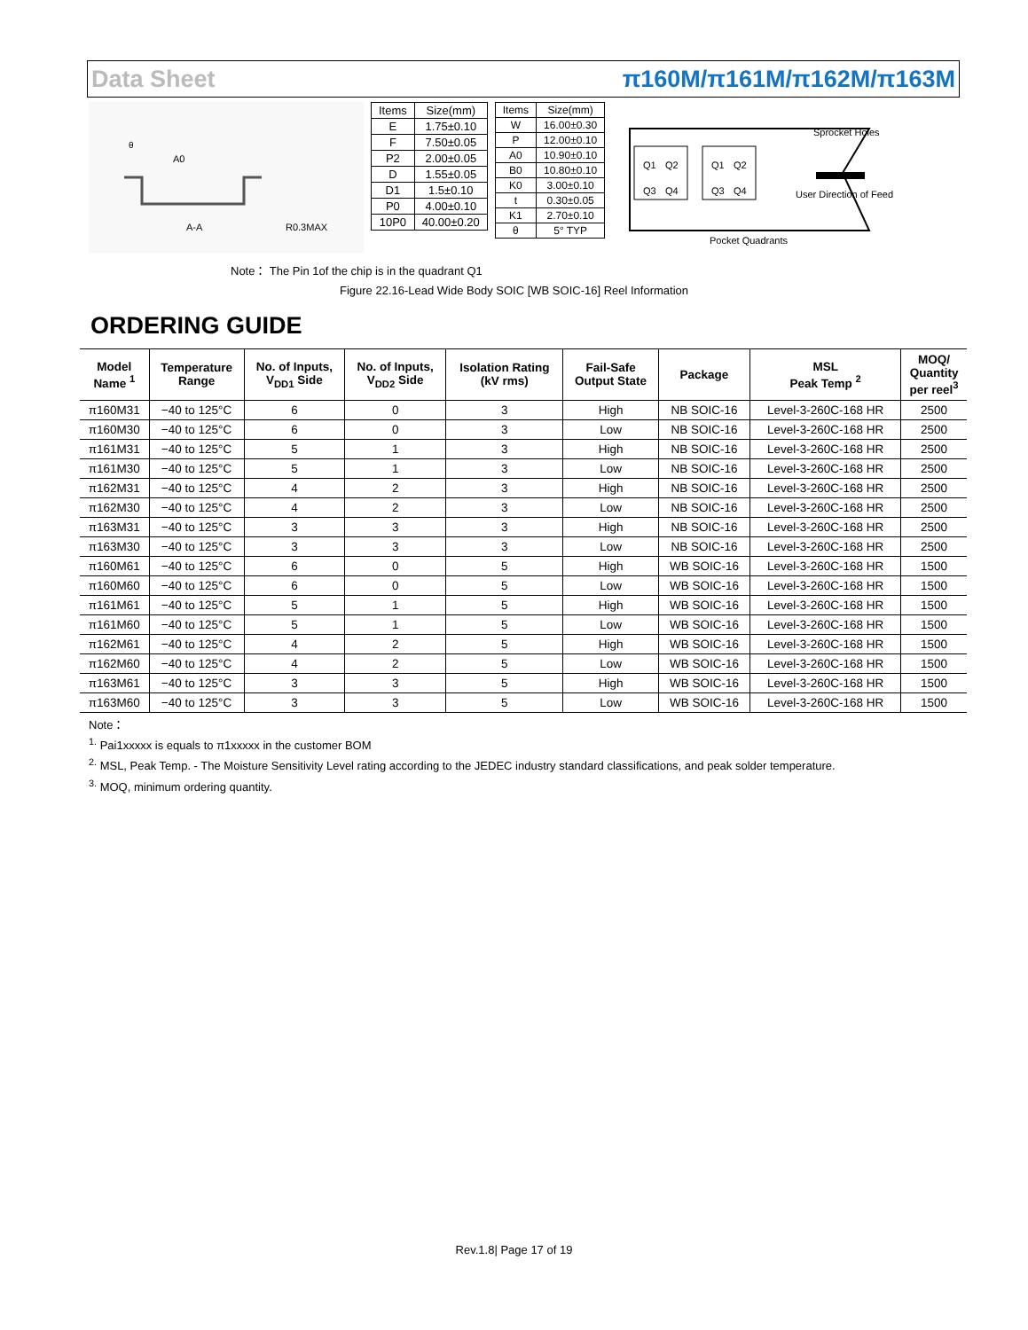Data Sheet π160M/π161M/π162M/π163M
A0
A-A
R0.3MAX
θ
| Items | Size(mm) |
| E | 1.75±0.10 |
| F | 7.50±0.05 |
| P2 | 2.00±0.05 |
| D | 1.55±0.05 |
| D1 | 1.5±0.10 |
| P0 | 4.00±0.10 |
| 10P0 | 40.00±0.20 |
| Items | Size(mm) |
| W | 16.00±0.30 |
| P | 12.00±0.10 |
| A0 | 10.90±0.10 |
| B0 | 10.80±0.10 |
| K0 | 3.00±0.10 |
| t | 0.30±0.05 |
| K1 | 2.70±0.10 |
| θ | 5° TYP |
Q1
Q2
Q3
Q4
Q1
Q2
Q3
Q4
Sprocket Holes
User Direction of Feed
Pocket Quadrants
Note： The Pin 1of the chip is in the quadrant Q1
Figure 22.16-Lead Wide Body SOIC [WB SOIC-16] Reel Information
ORDERING GUIDE
| Model Name <sup>1</sup> | Temperature Range | No. of Inputs, V<sub>DD1</sub> Side | No. of Inputs, V<sub>DD2</sub> Side | Isolation Rating (kV rms) | Fail-Safe Output State | Package | MSL Peak Temp <sup>2</sup> | MOQ/ Quantity per reel<sup>3</sup> |
| --- | --- | --- | --- | --- | --- | --- | --- | --- |
| π160M31 | −40 to 125°C | 6 | 0 | 3 | High | NB SOIC-16 | Level-3-260C-168 HR | 2500 |
| π160M30 | −40 to 125°C | 6 | 0 | 3 | Low | NB SOIC-16 | Level-3-260C-168 HR | 2500 |
| π161M31 | −40 to 125°C | 5 | 1 | 3 | High | NB SOIC-16 | Level-3-260C-168 HR | 2500 |
| π161M30 | −40 to 125°C | 5 | 1 | 3 | Low | NB SOIC-16 | Level-3-260C-168 HR | 2500 |
| π162M31 | −40 to 125°C | 4 | 2 | 3 | High | NB SOIC-16 | Level-3-260C-168 HR | 2500 |
| π162M30 | −40 to 125°C | 4 | 2 | 3 | Low | NB SOIC-16 | Level-3-260C-168 HR | 2500 |
| π163M31 | −40 to 125°C | 3 | 3 | 3 | High | NB SOIC-16 | Level-3-260C-168 HR | 2500 |
| π163M30 | −40 to 125°C | 3 | 3 | 3 | Low | NB SOIC-16 | Level-3-260C-168 HR | 2500 |
| π160M61 | −40 to 125°C | 6 | 0 | 5 | High | WB SOIC-16 | Level-3-260C-168 HR | 1500 |
| π160M60 | −40 to 125°C | 6 | 0 | 5 | Low | WB SOIC-16 | Level-3-260C-168 HR | 1500 |
| π161M61 | −40 to 125°C | 5 | 1 | 5 | High | WB SOIC-16 | Level-3-260C-168 HR | 1500 |
| π161M60 | −40 to 125°C | 5 | 1 | 5 | Low | WB SOIC-16 | Level-3-260C-168 HR | 1500 |
| π162M61 | −40 to 125°C | 4 | 2 | 5 | High | WB SOIC-16 | Level-3-260C-168 HR | 1500 |
| π162M60 | −40 to 125°C | 4 | 2 | 5 | Low | WB SOIC-16 | Level-3-260C-168 HR | 1500 |
| π163M61 | −40 to 125°C | 3 | 3 | 5 | High | WB SOIC-16 | Level-3-260C-168 HR | 1500 |
| π163M60 | −40 to 125°C | 3 | 3 | 5 | Low | WB SOIC-16 | Level-3-260C-168 HR | 1500 |
Note：
<sup>1.</sup> Pai1xxxxx is equals to π1xxxxx in the customer BOM
<sup>2.</sup> MSL, Peak Temp. - The Moisture Sensitivity Level rating according to the JEDEC industry standard classifications, and peak solder temperature.
<sup>3.</sup> MOQ, minimum ordering quantity.
Rev.1.8| Page 17 of 19